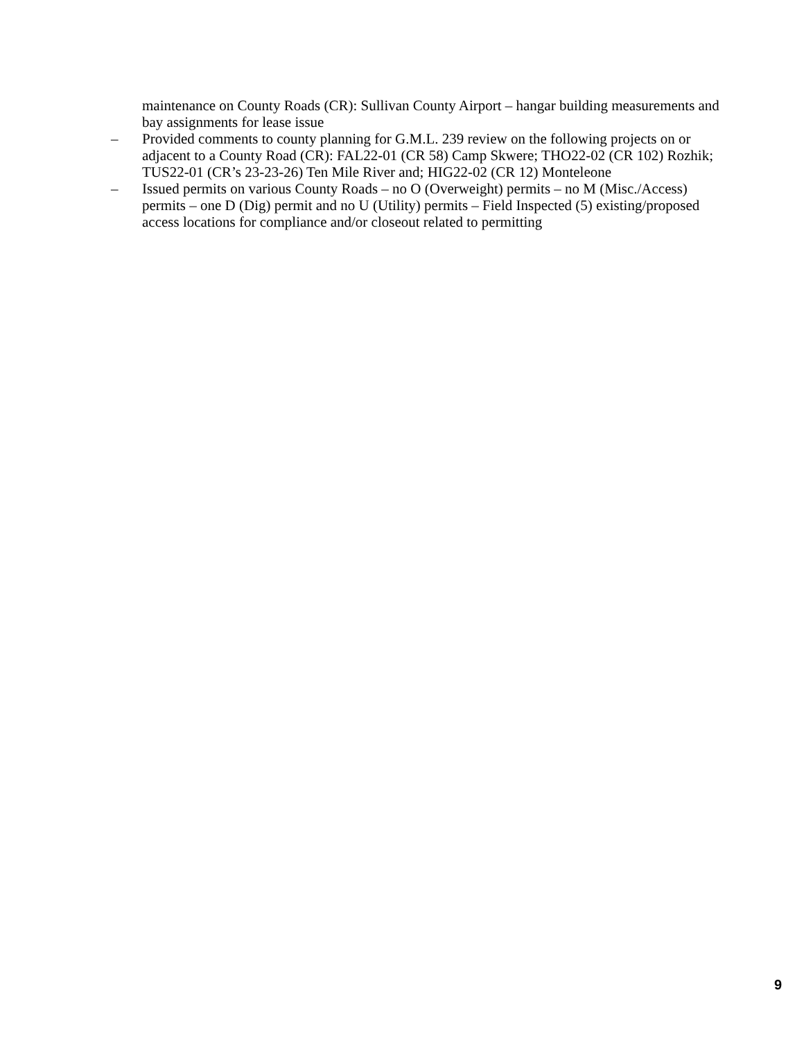maintenance on County Roads (CR): Sullivan County Airport – hangar building measurements and bay assignments for lease issue
– Provided comments to county planning for G.M.L. 239 review on the following projects on or adjacent to a County Road (CR): FAL22-01 (CR 58) Camp Skwere; THO22-02 (CR 102) Rozhik; TUS22-01 (CR’s 23-23-26) Ten Mile River and; HIG22-02 (CR 12) Monteleone
– Issued permits on various County Roads – no O (Overweight) permits – no M (Misc./Access) permits – one D (Dig) permit and no U (Utility) permits – Field Inspected (5) existing/proposed access locations for compliance and/or closeout related to permitting
9